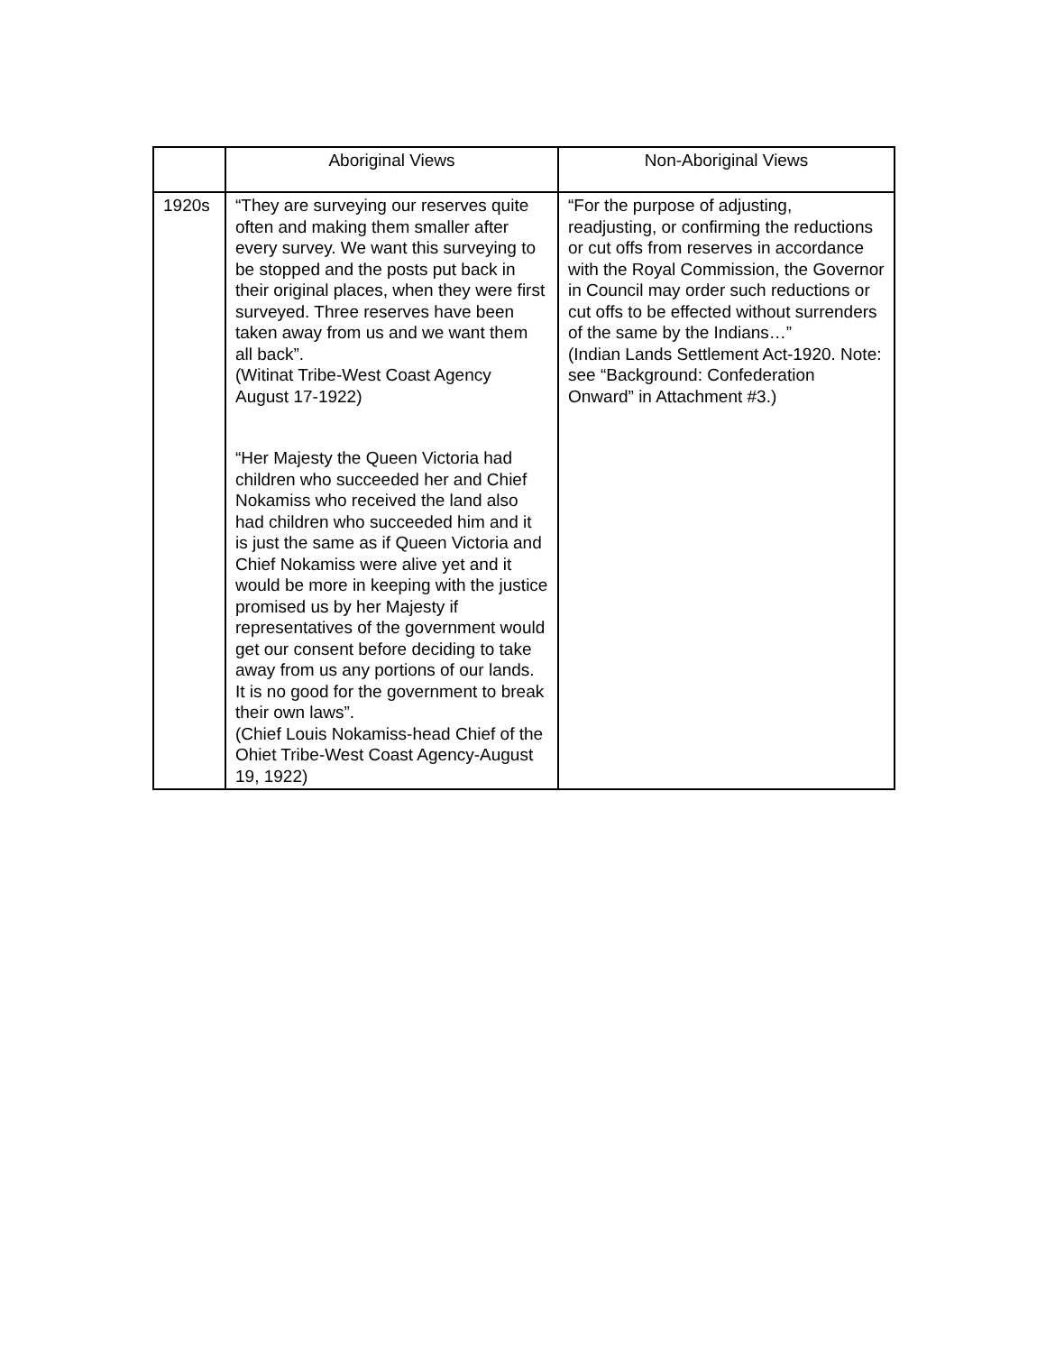| | Aboriginal Views | Non-Aboriginal Views |
| --- | --- | --- |
| 1920s | “They are surveying our reserves quite often and making them smaller after every survey. We want this surveying to be stopped and the posts put back in their original places, when they were first surveyed. Three reserves have been taken away from us and we want them all back”. (Witinat Tribe-West Coast Agency August 17-1922) “Her Majesty the Queen Victoria had children who succeeded her and Chief Nokamiss who received the land also had children who succeeded him and it is just the same as if Queen Victoria and Chief Nokamiss were alive yet and it would be more in keeping with the justice promised us by her Majesty if representatives of the government would get our consent before deciding to take away from us any portions of our lands. It is no good for the government to break their own laws”. (Chief Louis Nokamiss-head Chief of the Ohiet Tribe-West Coast Agency-August 19, 1922) | “For the purpose of adjusting, readjusting, or confirming the reductions or cut offs from reserves in accordance with the Royal Commission, the Governor in Council may order such reductions or cut offs to be effected without surrenders of the same by the Indians…” (Indian Lands Settlement Act-1920. Note: see “Background: Confederation Onward” in Attachment #3.) |